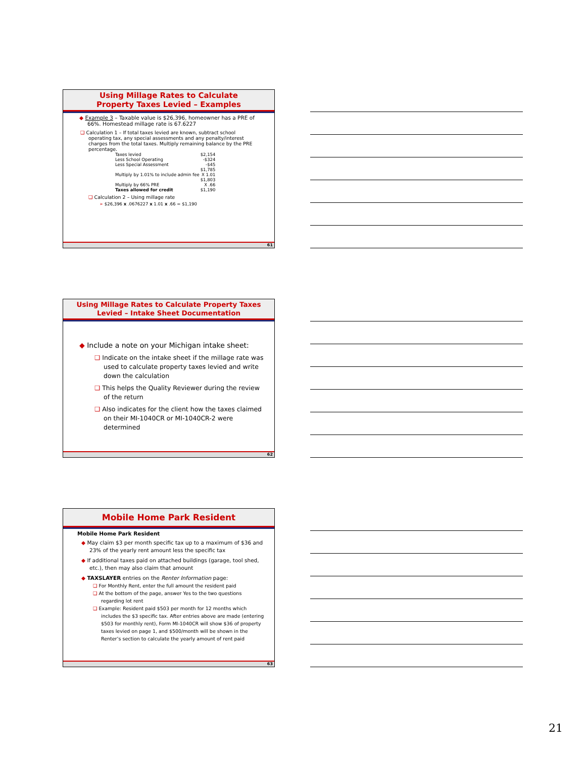Using Millage Rates to Calculate
Property Taxes Levied – Examples
◆ Example 3 – Taxable value is $26,396, homeowner has a PRE of 66%. Homestead millage rate is 67.6227
❑ Calculation 1 – If total taxes levied are known, subtract school operating tax, any special assessments and any penalty/interest charges from the total taxes. Multiply remaining balance by the PRE percentage.
| Taxes levied | $2,154 |
| Less School Operating | -$324 |
| Less Special Assessment | -$45 |
| Multiply by 1.01% to include admin fee | $1,785 X 1.01 $1,803 |
| Multiply by 66% PRE | X .66 |
| Taxes allowed for credit | $1,190 |
❑ Calculation 2 – Using millage rate
➢ $26,396 x .0676227 x 1.01 x .66 = $1,190
61
Using Millage Rates to Calculate Property Taxes
Levied – Intake Sheet Documentation
◆ Include a note on your Michigan intake sheet:
❑ Indicate on the intake sheet if the millage rate was used to calculate property taxes levied and write down the calculation
❑ This helps the Quality Reviewer during the review of the return
❑ Also indicates for the client how the taxes claimed on their MI-1040CR or MI-1040CR-2 were determined
62
Mobile Home Park Resident
Mobile Home Park Resident
◆ May claim $3 per month specific tax up to a maximum of $36 and 23% of the yearly rent amount less the specific tax
◆ If additional taxes paid on attached buildings (garage, tool shed, etc.), then may also claim that amount
◆ TAXSLAYER entries on the Renter Information page:
❑ For Monthly Rent, enter the full amount the resident paid
❑ At the bottom of the page, answer Yes to the two questions regarding lot rent
❑ Example: Resident paid $503 per month for 12 months which includes the $3 specific tax. After entries above are made (entering $503 for monthly rent), Form MI-1040CR will show $36 of property taxes levied on page 1, and $500/month will be shown in the Renter’s section to calculate the yearly amount of rent paid
63
21